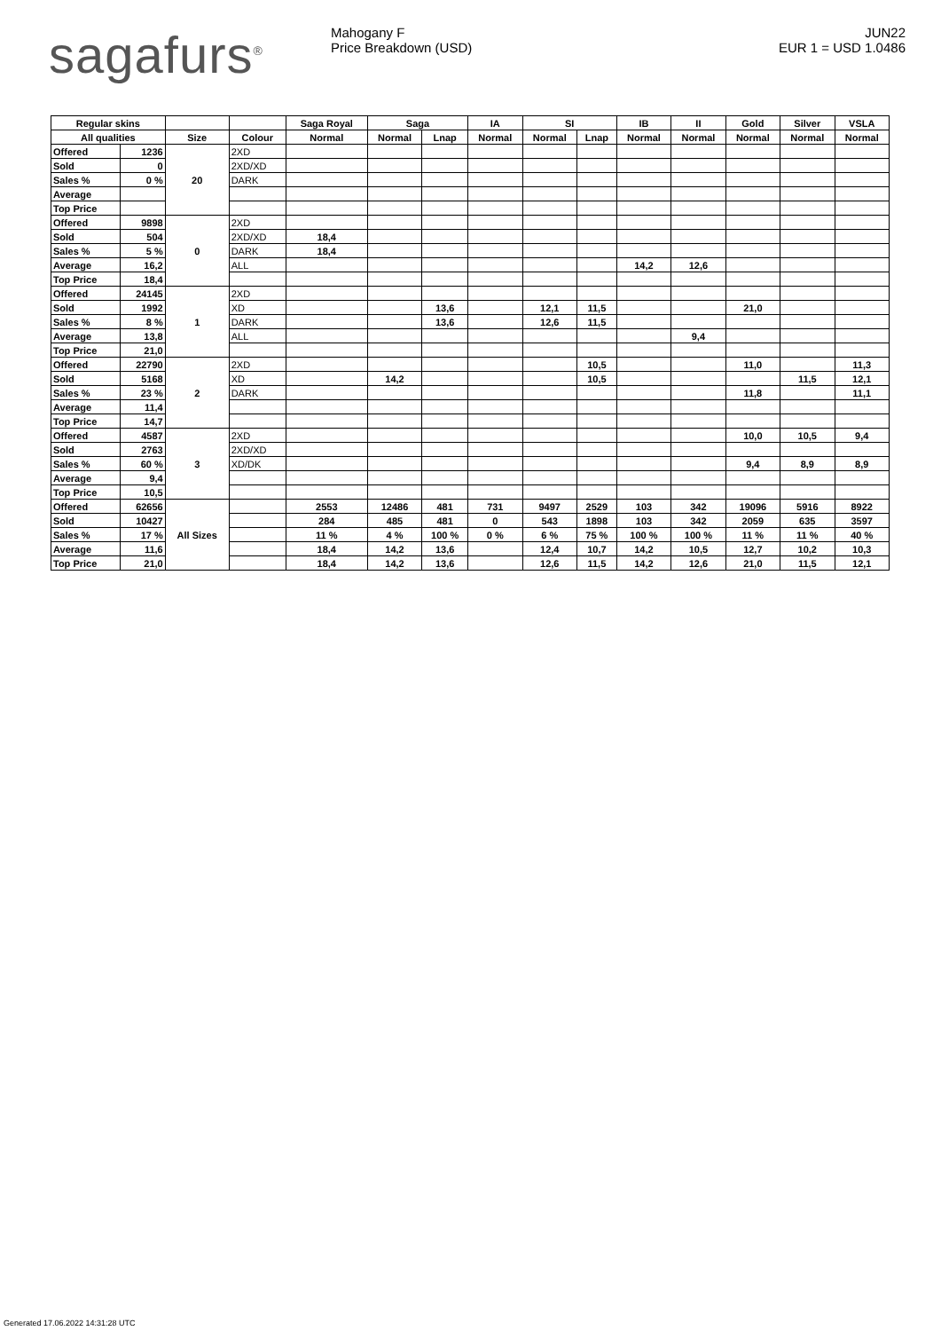sagafurs<sup>®</sup>
Mahogany F
Price Breakdown (USD)
JUN22
EUR 1 = USD 1.0486
| Regular skins | | | | Saga Royal | Saga | | IA | SI | | IB | II | Gold | Silver | VSLA |
| --- | --- | --- | --- | --- | --- | --- | --- | --- | --- | --- | --- | --- | --- | --- |
| All qualities | | Size | Colour | Normal | Normal | Lnap | Normal | Normal | Lnap | Normal | Normal | Normal | Normal | Normal |
| Offered | 1236 | 20 | 2XD | | | | | | | | | | | |
| Sold | 0 | | 2XD/XD | | | | | | | | | | | |
| Sales % | 0 % | | DARK | | | | | | | | | | | |
| Average | | | | | | | | | | | | | | |
| Top Price | | | | | | | | | | | | | | |
| Offered | 9898 | 0 | 2XD | | | | | | | | | | | |
| Sold | 504 | | 2XD/XD | 18,4 | | | | | | | | | | |
| Sales % | 5 % | | DARK | 18,4 | | | | | | | | | | |
| Average | 16,2 | | ALL | | | | | | | 14,2 | 12,6 | | | |
| Top Price | 18,4 | | | | | | | | | | | | | |
| Offered | 24145 | 1 | 2XD | | | | | | | | | | | |
| Sold | 1992 | | XD | | | 13,6 | | 12,1 | 11,5 | | | 21,0 | | |
| Sales % | 8 % | | DARK | | | 13,6 | | 12,6 | 11,5 | | | | | |
| Average | 13,8 | | ALL | | | | | | | | 9,4 | | | |
| Top Price | 21,0 | | | | | | | | | | | | | |
| Offered | 22790 | 2 | 2XD | | | | | | 10,5 | | | 11,0 | | 11,3 |
| Sold | 5168 | | XD | | 14,2 | | | | 10,5 | | | | 11,5 | 12,1 |
| Sales % | 23 % | | DARK | | | | | | | | | 11,8 | | 11,1 |
| Average | 11,4 | | | | | | | | | | | | | |
| Top Price | 14,7 | | | | | | | | | | | | | |
| Offered | 4587 | 3 | 2XD | | | | | | | | | 10,0 | 10,5 | 9,4 |
| Sold | 2763 | | 2XD/XD | | | | | | | | | | | |
| Sales % | 60 % | | XD/DK | | | | | | | | | 9,4 | 8,9 | 8,9 |
| Average | 9,4 | | | | | | | | | | | | | |
| Top Price | 10,5 | | | | | | | | | | | | | |
| Offered | 62656 | All Sizes | | 2553 | 12486 | 481 | 731 | 9497 | 2529 | 103 | 342 | 19096 | 5916 | 8922 |
| Sold | 10427 | | | 284 | 485 | 481 | 0 | 543 | 1898 | 103 | 342 | 2059 | 635 | 3597 |
| Sales % | 17 % | | | 11 % | 4 % | 100 % | 0 % | 6 % | 75 % | 100 % | 100 % | 11 % | 11 % | 40 % |
| Average | 11,6 | | | 18,4 | 14,2 | 13,6 | | 12,4 | 10,7 | 14,2 | 10,5 | 12,7 | 10,2 | 10,3 |
| Top Price | 21,0 | | | 18,4 | 14,2 | 13,6 | | 12,6 | 11,5 | 14,2 | 12,6 | 21,0 | 11,5 | 12,1 |
Generated 17.06.2022 14:31:28 UTC